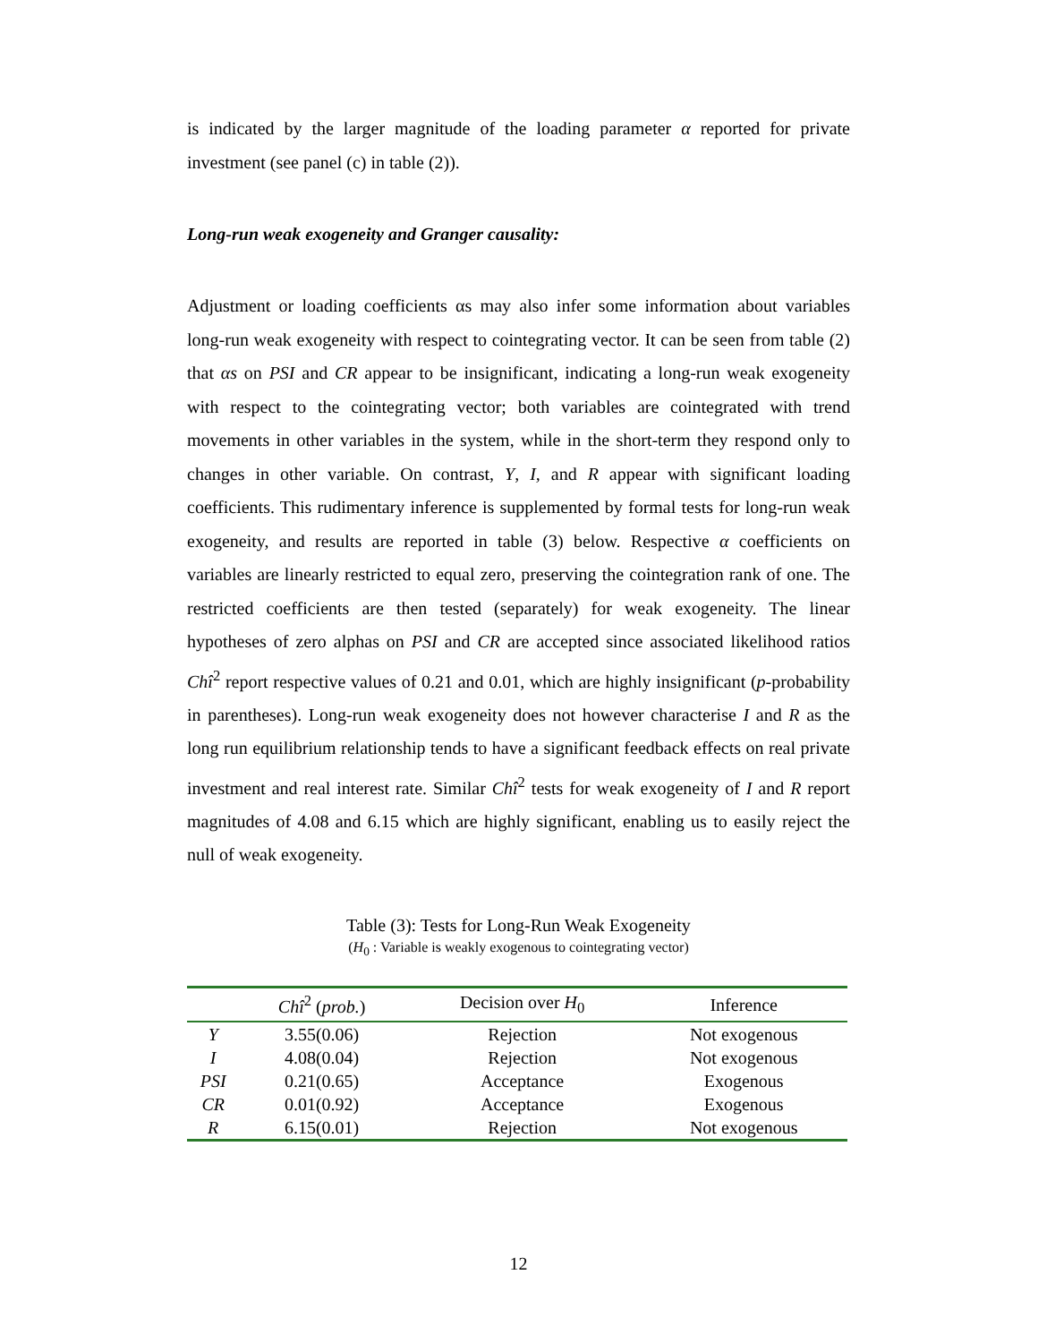is indicated by the larger magnitude of the loading parameter α reported for private investment (see panel (c) in table (2)).
Long-run weak exogeneity and Granger causality:
Adjustment or loading coefficients αs may also infer some information about variables long-run weak exogeneity with respect to cointegrating vector. It can be seen from table (2) that αs on PSI and CR appear to be insignificant, indicating a long-run weak exogeneity with respect to the cointegrating vector; both variables are cointegrated with trend movements in other variables in the system, while in the short-term they respond only to changes in other variable. On contrast, Y, I, and R appear with significant loading coefficients. This rudimentary inference is supplemented by formal tests for long-run weak exogeneity, and results are reported in table (3) below. Respective α coefficients on variables are linearly restricted to equal zero, preserving the cointegration rank of one. The restricted coefficients are then tested (separately) for weak exogeneity. The linear hypotheses of zero alphas on PSI and CR are accepted since associated likelihood ratios Chî<sup>2</sup> report respective values of 0.21 and 0.01, which are highly insignificant (p-probability in parentheses). Long-run weak exogeneity does not however characterise I and R as the long run equilibrium relationship tends to have a significant feedback effects on real private investment and real interest rate. Similar Chî<sup>2</sup> tests for weak exogeneity of I and R report magnitudes of 4.08 and 6.15 which are highly significant, enabling us to easily reject the null of weak exogeneity.
Table (3): Tests for Long-Run Weak Exogeneity
(H<sub>0</sub> : Variable is weakly exogenous to cointegrating vector)
| | Chî<sup>2</sup> ( prob. ) | Decision over H<sub>0</sub> | Inference |
| --- | --- | --- | --- |
| Y | 3.55(0.06) | Rejection | Not exogenous |
| I | 4.08(0.04) | Rejection | Not exogenous |
| PSI | 0.21(0.65) | Acceptance | Exogenous |
| CR | 0.01(0.92) | Acceptance | Exogenous |
| R | 6.15(0.01) | Rejection | Not exogenous |
12